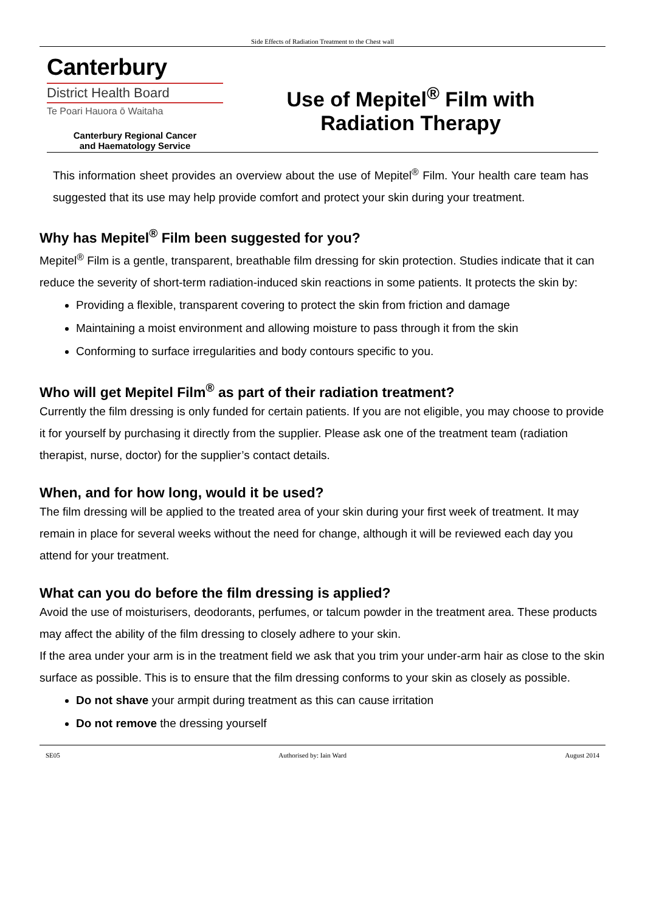Side Effects of Radiation Treatment to the Chest wall
Canterbury
District Health Board
Te Poari Hauora ō Waitaha
Canterbury Regional Cancer
and Haematology Service
Use of Mepitel<sup>®</sup> Film with
Radiation Therapy
This information sheet provides an overview about the use of Mepitel<sup>®</sup> Film. Your health care team has suggested that its use may help provide comfort and protect your skin during your treatment.
Why has Mepitel<sup>®</sup> Film been suggested for you?
Mepitel<sup>®</sup> Film is a gentle, transparent, breathable film dressing for skin protection. Studies indicate that it can reduce the severity of short-term radiation-induced skin reactions in some patients. It protects the skin by:
Providing a flexible, transparent covering to protect the skin from friction and damage
Maintaining a moist environment and allowing moisture to pass through it from the skin
Conforming to surface irregularities and body contours specific to you.
Who will get Mepitel Film<sup>®</sup> as part of their radiation treatment?
Currently the film dressing is only funded for certain patients. If you are not eligible, you may choose to provide it for yourself by purchasing it directly from the supplier. Please ask one of the treatment team (radiation therapist, nurse, doctor) for the supplier’s contact details.
When, and for how long, would it be used?
The film dressing will be applied to the treated area of your skin during your first week of treatment. It may remain in place for several weeks without the need for change, although it will be reviewed each day you attend for your treatment.
What can you do before the film dressing is applied?
Avoid the use of moisturisers, deodorants, perfumes, or talcum powder in the treatment area. These products may affect the ability of the film dressing to closely adhere to your skin.
If the area under your arm is in the treatment field we ask that you trim your under-arm hair as close to the skin surface as possible. This is to ensure that the film dressing conforms to your skin as closely as possible.
Do not shave your armpit during treatment as this can cause irritation
Do not remove the dressing yourself
SE05 Authorised by: Iain Ward August 2014